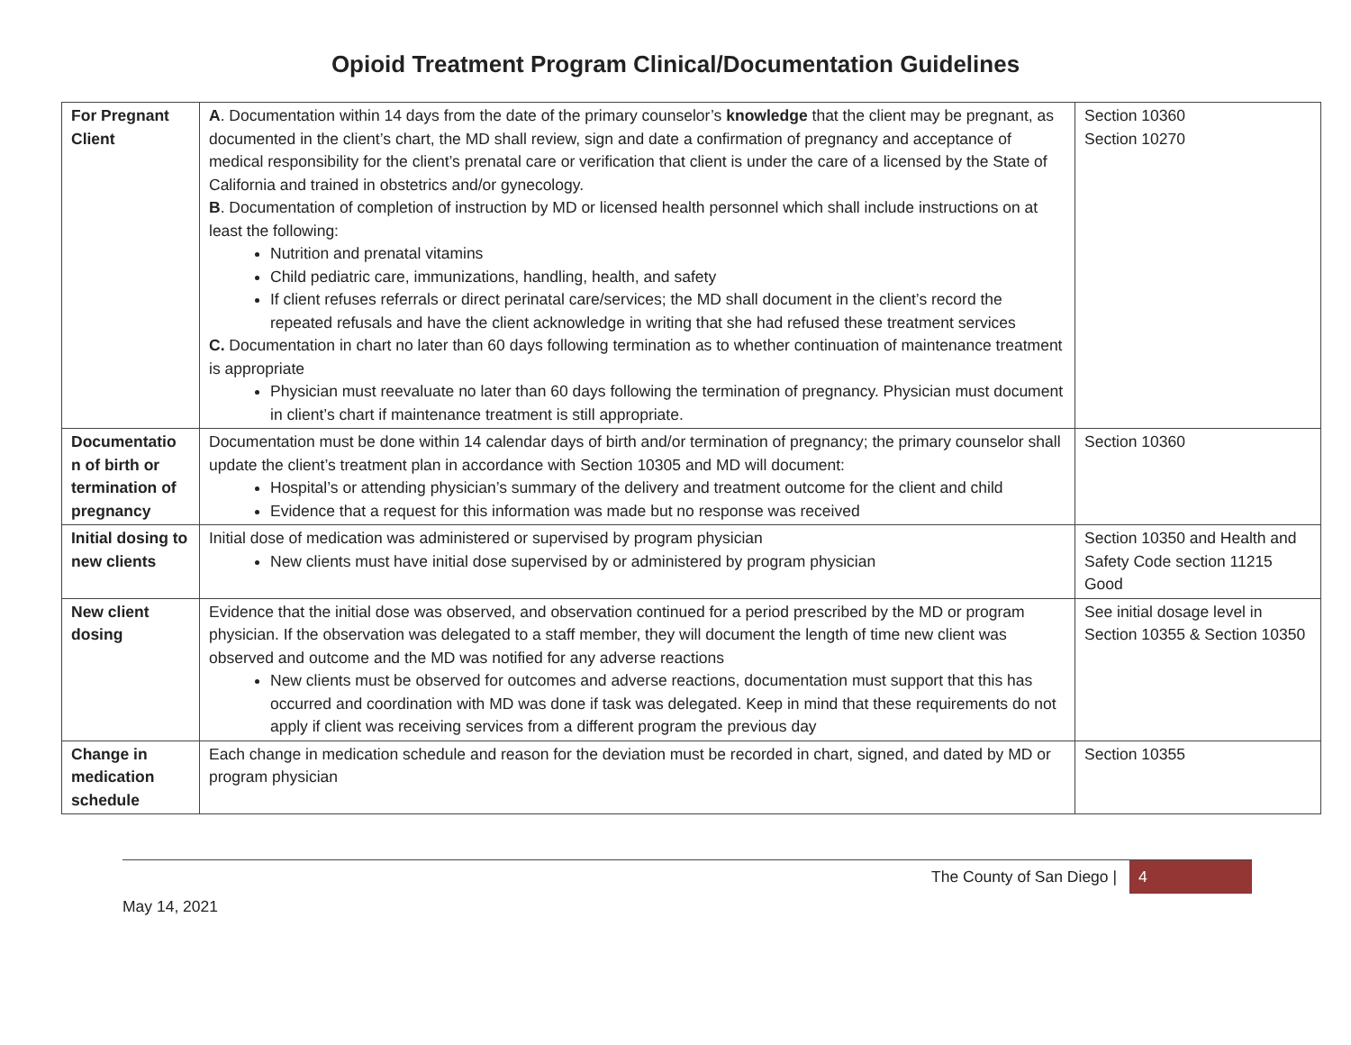Opioid Treatment Program Clinical/Documentation Guidelines
| For Pregnant Client | A . Documentation within 14 days from the date of the primary counselor’s knowledge that the client may be pregnant, as documented in the client’s chart, the MD shall review, sign and date a confirmation of pregnancy and acceptance of medical responsibility for the client’s prenatal care or verification that client is under the care of a licensed by the State of California and trained in obstetrics and/or gynecology. B . Documentation of completion of instruction by MD or licensed health personnel which shall include instructions on at least the following: Nutrition and prenatal vitamins Child pediatric care, immunizations, handling, health, and safety If client refuses referrals or direct perinatal care/services; the MD shall document in the client’s record the repeated refusals and have the client acknowledge in writing that she had refused these treatment services C. Documentation in chart no later than 60 days following termination as to whether continuation of maintenance treatment is appropriate Physician must reevaluate no later than 60 days following the termination of pregnancy. Physician must document in client’s chart if maintenance treatment is still appropriate. | Section 10360 Section 10270 |
| Documentatio n of birth or termination of pregnancy | Documentation must be done within 14 calendar days of birth and/or termination of pregnancy; the primary counselor shall update the client’s treatment plan in accordance with Section 10305 and MD will document: Hospital’s or attending physician’s summary of the delivery and treatment outcome for the client and child Evidence that a request for this information was made but no response was received | Section 10360 |
| Initial dosing to new clients | Initial dose of medication was administered or supervised by program physician New clients must have initial dose supervised by or administered by program physician | Section 10350 and Health and Safety Code section 11215 Good |
| New client dosing | Evidence that the initial dose was observed, and observation continued for a period prescribed by the MD or program physician. If the observation was delegated to a staff member, they will document the length of time new client was observed and outcome and the MD was notified for any adverse reactions New clients must be observed for outcomes and adverse reactions, documentation must support that this has occurred and coordination with MD was done if task was delegated. Keep in mind that these requirements do not apply if client was receiving services from a different program the previous day | See initial dosage level in Section 10355 & Section 10350 |
| Change in medication schedule | Each change in medication schedule and reason for the deviation must be recorded in chart, signed, and dated by MD or program physician | Section 10355 |
The County of San Diego | 4
May 14, 2021